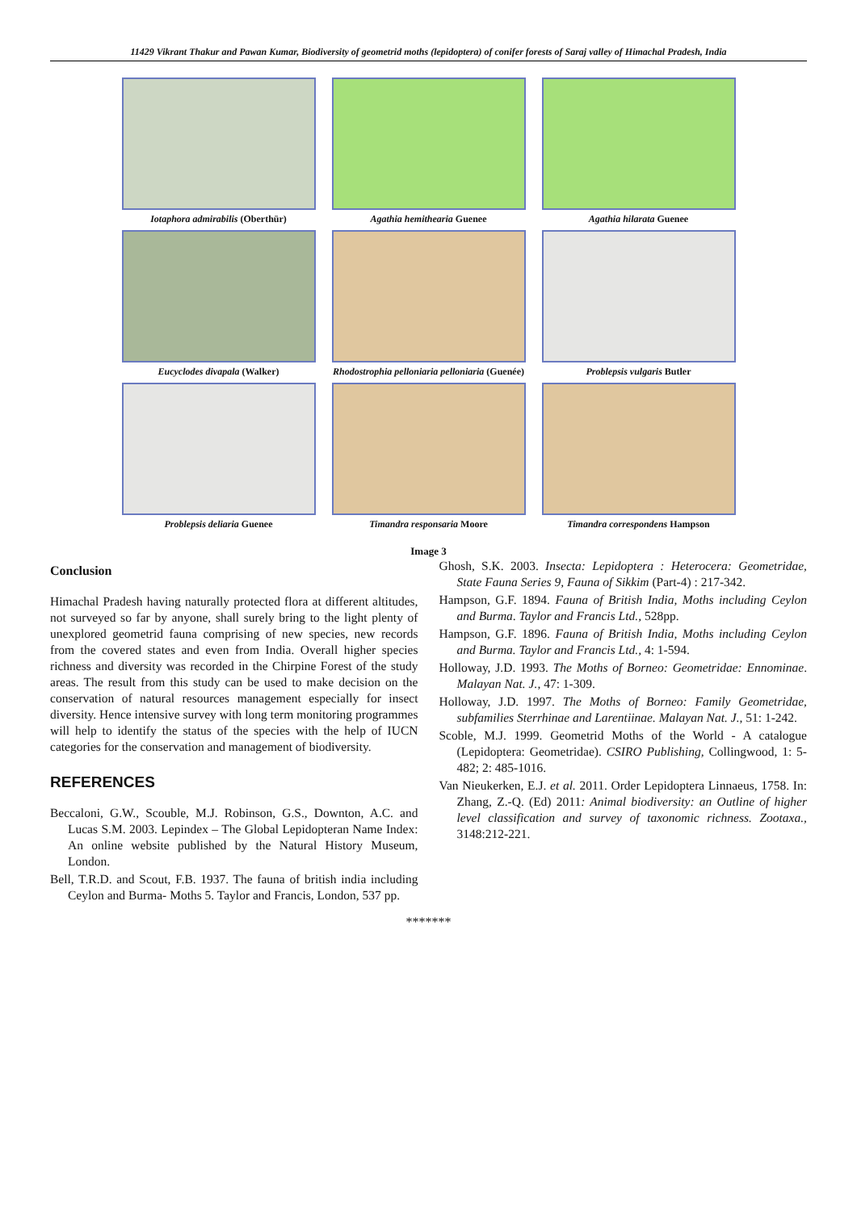11429 Vikrant Thakur and Pawan Kumar, Biodiversity of geometrid moths (lepidoptera) of conifer forests of Saraj valley of Himachal Pradesh, India
Iotaphora admirabilis (Oberthür)
Agathia hemithearia Guenee
Agathia hilarata Guenee
Eucyclodes divapala (Walker)
Rhodostrophia pelloniaria pelloniaria (Guenée)
Problepsis vulgaris Butler
Problepsis deliaria Guenee
Timandra responsaria Moore
Timandra correspondens Hampson
Image 3
Conclusion
Himachal Pradesh having naturally protected flora at different altitudes, not surveyed so far by anyone, shall surely bring to the light plenty of unexplored geometrid fauna comprising of new species, new records from the covered states and even from India. Overall higher species richness and diversity was recorded in the Chirpine Forest of the study areas. The result from this study can be used to make decision on the conservation of natural resources management especially for insect diversity. Hence intensive survey with long term monitoring programmes will help to identify the status of the species with the help of IUCN categories for the conservation and management of biodiversity.
REFERENCES
Beccaloni, G.W., Scouble, M.J. Robinson, G.S., Downton, A.C. and Lucas S.M. 2003. Lepindex – The Global Lepidopteran Name Index: An online website published by the Natural History Museum, London.
Bell, T.R.D. and Scout, F.B. 1937. The fauna of british india including Ceylon and Burma- Moths 5. Taylor and Francis, London, 537 pp.
Ghosh, S.K. 2003. Insecta: Lepidoptera : Heterocera: Geometridae, State Fauna Series 9, Fauna of Sikkim (Part-4) : 217-342.
Hampson, G.F. 1894. Fauna of British India, Moths including Ceylon and Burma. Taylor and Francis Ltd., 528pp.
Hampson, G.F. 1896. Fauna of British India, Moths including Ceylon and Burma. Taylor and Francis Ltd., 4: 1-594.
Holloway, J.D. 1993. The Moths of Borneo: Geometridae: Ennominae. Malayan Nat. J., 47: 1-309.
Holloway, J.D. 1997. The Moths of Borneo: Family Geometridae, subfamilies Sterrhinae and Larentiinae. Malayan Nat. J., 51: 1-242.
Scoble, M.J. 1999. Geometrid Moths of the World - A catalogue (Lepidoptera: Geometridae). CSIRO Publishing, Collingwood, 1: 5-482; 2: 485-1016.
Van Nieukerken, E.J. et al. 2011. Order Lepidoptera Linnaeus, 1758. In: Zhang, Z.-Q. (Ed) 2011: Animal biodiversity: an Outline of higher level classification and survey of taxonomic richness. Zootaxa., 3148:212-221.
*******